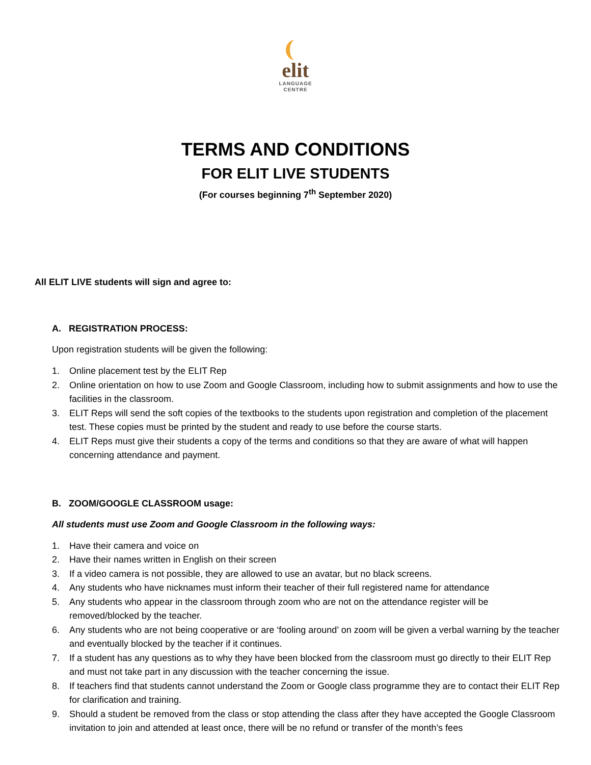elit
LANGUAGE
CENTRE
TERMS AND CONDITIONS
FOR ELIT LIVE STUDENTS
(For courses beginning 7<sup>th</sup> September 2020)
All ELIT LIVE students will sign and agree to:
A. REGISTRATION PROCESS:
Upon registration students will be given the following:
1. Online placement test by the ELIT Rep
2. Online orientation on how to use Zoom and Google Classroom, including how to submit assignments and how to use the facilities in the classroom.
3. ELIT Reps will send the soft copies of the textbooks to the students upon registration and completion of the placement test. These copies must be printed by the student and ready to use before the course starts.
4. ELIT Reps must give their students a copy of the terms and conditions so that they are aware of what will happen concerning attendance and payment.
B. ZOOM/GOOGLE CLASSROOM usage:
All students must use Zoom and Google Classroom in the following ways:
1. Have their camera and voice on
2. Have their names written in English on their screen
3. If a video camera is not possible, they are allowed to use an avatar, but no black screens.
4. Any students who have nicknames must inform their teacher of their full registered name for attendance
5. Any students who appear in the classroom through zoom who are not on the attendance register will be removed/blocked by the teacher.
6. Any students who are not being cooperative or are ‘fooling around’ on zoom will be given a verbal warning by the teacher and eventually blocked by the teacher if it continues.
7. If a student has any questions as to why they have been blocked from the classroom must go directly to their ELIT Rep and must not take part in any discussion with the teacher concerning the issue.
8. If teachers find that students cannot understand the Zoom or Google class programme they are to contact their ELIT Rep for clarification and training.
9. Should a student be removed from the class or stop attending the class after they have accepted the Google Classroom invitation to join and attended at least once, there will be no refund or transfer of the month’s fees